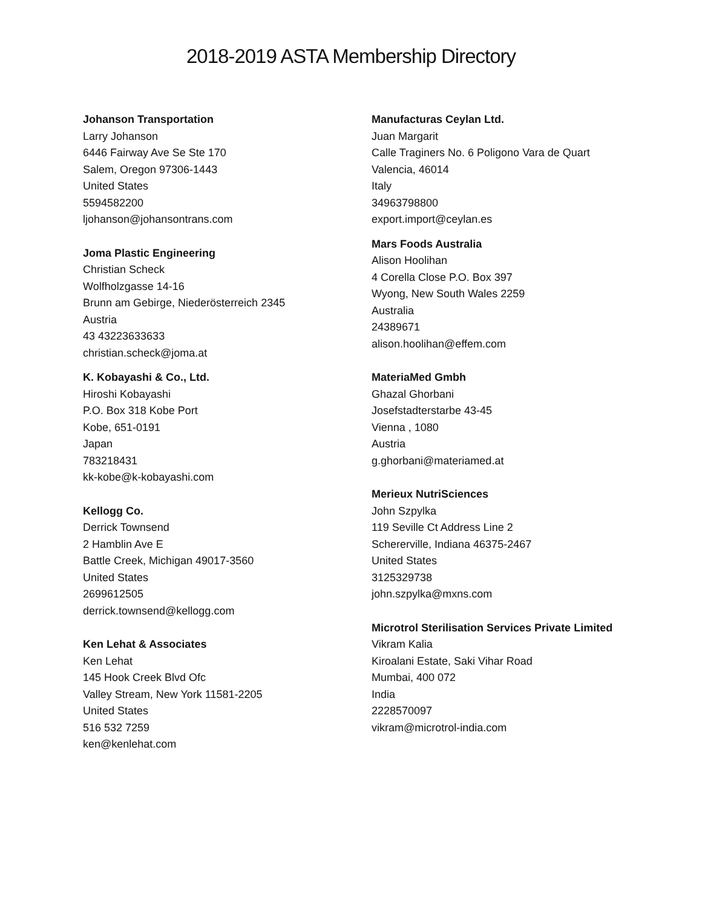2018-2019 ASTA Membership Directory
Johanson Transportation
Larry Johanson
6446 Fairway Ave Se Ste 170
Salem, Oregon 97306-1443
United States
5594582200
ljohanson@johansontrans.com
Joma Plastic Engineering
Christian Scheck
Wolfholzgasse 14-16
Brunn am Gebirge, Niederösterreich 2345
Austria
43 43223633633
christian.scheck@joma.at
K. Kobayashi & Co., Ltd.
Hiroshi Kobayashi
P.O. Box 318 Kobe Port
Kobe, 651-0191
Japan
783218431
kk-kobe@k-kobayashi.com
Kellogg Co.
Derrick Townsend
2 Hamblin Ave E
Battle Creek, Michigan 49017-3560
United States
2699612505
derrick.townsend@kellogg.com
Ken Lehat & Associates
Ken Lehat
145 Hook Creek Blvd Ofc
Valley Stream, New York 11581-2205
United States
516 532 7259
ken@kenlehat.com
Manufacturas Ceylan Ltd.
Juan Margarit
Calle Traginers No. 6 Poligono Vara de Quart
Valencia, 46014
Italy
34963798800
export.import@ceylan.es
Mars Foods Australia
Alison Hoolihan
4 Corella Close P.O. Box 397
Wyong, New South Wales 2259
Australia
24389671
alison.hoolihan@effem.com
MateriaMed Gmbh
Ghazal Ghorbani
Josefstadterstarbe 43-45
Vienna , 1080
Austria
g.ghorbani@materiamed.at
Merieux NutriSciences
John Szpylka
119 Seville Ct Address Line 2
Schererville, Indiana 46375-2467
United States
3125329738
john.szpylka@mxns.com
Microtrol Sterilisation Services Private Limited
Vikram Kalia
Kiroalani Estate, Saki Vihar Road
Mumbai, 400 072
India
2228570097
vikram@microtrol-india.com